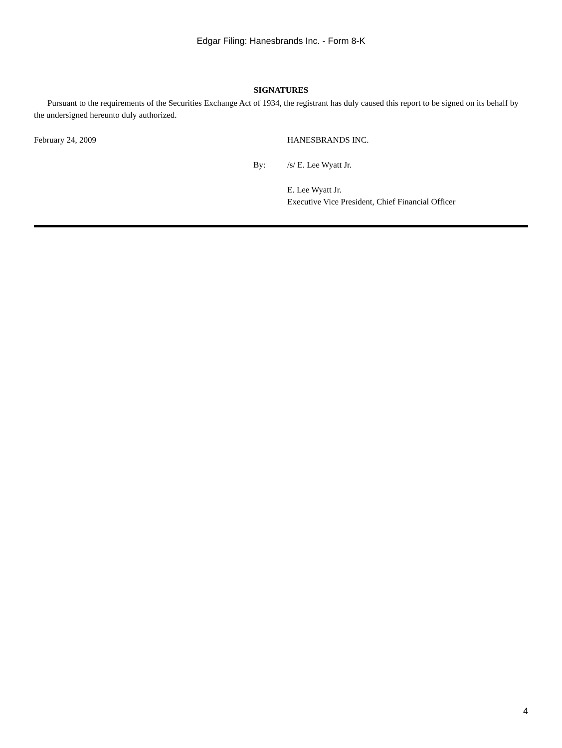Edgar Filing: Hanesbrands Inc. - Form 8-K
SIGNATURES
Pursuant to the requirements of the Securities Exchange Act of 1934, the registrant has duly caused this report to be signed on its behalf by the undersigned hereunto duly authorized.
February 24, 2009
HANESBRANDS INC.
By:
/s/ E. Lee Wyatt Jr.
E. Lee Wyatt Jr.
Executive Vice President, Chief Financial Officer
4